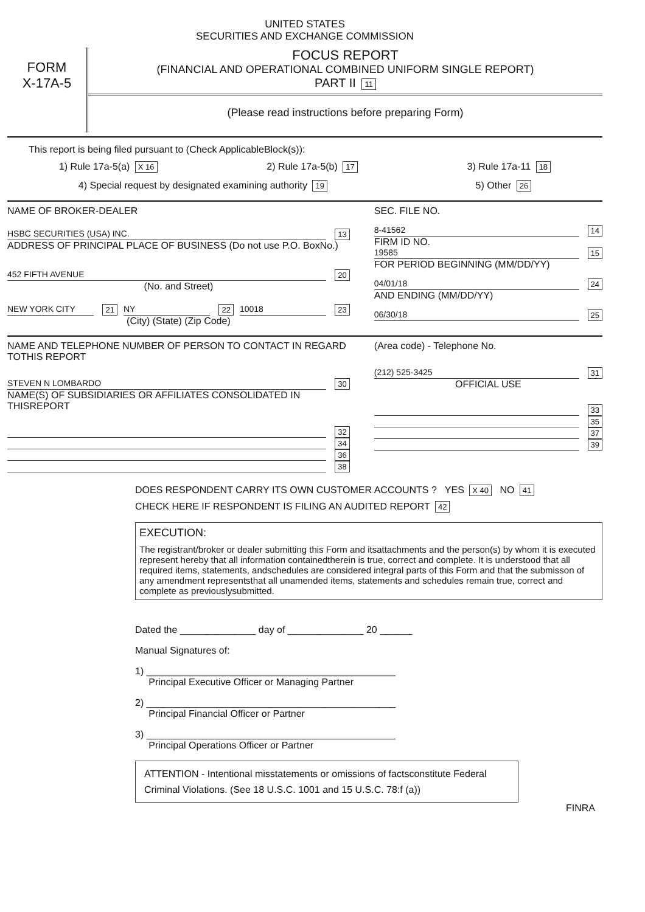UNITED STATES
SECURITIES AND EXCHANGE COMMISSION
FORM
X-17A-5
FOCUS REPORT
(FINANCIAL AND OPERATIONAL COMBINED UNIFORM SINGLE REPORT)
PART II 11
(Please read instructions before preparing Form)
This report is being filed pursuant to (Check ApplicableBlock(s)):
1) Rule 17a-5(a) X 16 2) Rule 17a-5(b) 17 3) Rule 17a-11 18
4) Special request by designated examining authority 19 5) Other 26
NAME OF BROKER-DEALER
HSBC SECURITIES (USA) INC. 13
ADDRESS OF PRINCIPAL PLACE OF BUSINESS (Do not use P.O. BoxNo.)
452 FIFTH AVENUE 20
(No. and Street)
NEW YORK CITY 21 NY 22 10018 23
(City) (State) (Zip Code)
SEC. FILE NO.
8-41562 14
FIRM ID NO.
19585 15
FOR PERIOD BEGINNING (MM/DD/YY)
04/01/18 24
AND ENDING (MM/DD/YY)
06/30/18 25
NAME AND TELEPHONE NUMBER OF PERSON TO CONTACT IN REGARD TOTHIS REPORT
STEVEN N LOMBARDO 30
NAME(S) OF SUBSIDIARIES OR AFFILIATES CONSOLIDATED IN THISREPORT
32
34
36
38
(Area code) - Telephone No.
(212) 525-3425 31
OFFICIAL USE
33
35
37
39
DOES RESPONDENT CARRY ITS OWN CUSTOMER ACCOUNTS ? YES X 40 NO 41
CHECK HERE IF RESPONDENT IS FILING AN AUDITED REPORT 42
EXECUTION:
The registrant/broker or dealer submitting this Form and itsattachments and the person(s) by whom it is executed represent hereby that all information containedtherein is true, correct and complete. It is understood that all required items, statements, andschedules are considered integral parts of this Form and that the submisson of any amendment representsthat all unamended items, statements and schedules remain true, correct and complete as previouslysubmitted.
Dated the ______________ day of ______________ 20 ______
Manual Signatures of:
1) ______________________________________________
Principal Executive Officer or Managing Partner
2) ______________________________________________
Principal Financial Officer or Partner
3) ______________________________________________
Principal Operations Officer or Partner
ATTENTION - Intentional misstatements or omissions of factsconstitute Federal Criminal Violations. (See 18 U.S.C. 1001 and 15 U.S.C. 78:f (a))
FINRA